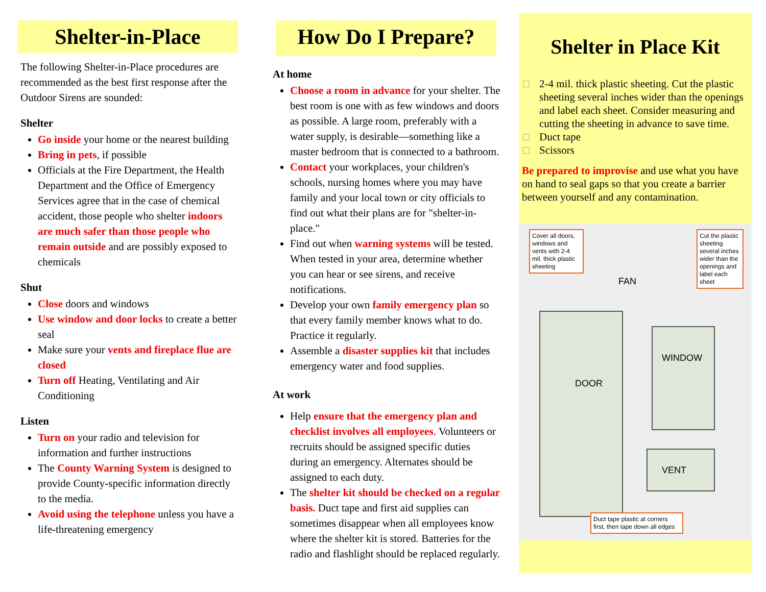Shelter-in-Place
The following Shelter-in-Place procedures are recommended as the best first response after the Outdoor Sirens are sounded:
Shelter
Go inside your home or the nearest building
Bring in pets, if possible
Officials at the Fire Department, the Health Department and the Office of Emergency Services agree that in the case of chemical accident, those people who shelter indoors are much safer than those people who remain outside and are possibly exposed to chemicals
Shut
Close doors and windows
Use window and door locks to create a better seal
Make sure your vents and fireplace flue are closed
Turn off Heating, Ventilating and Air Conditioning
Listen
Turn on your radio and television for information and further instructions
The County Warning System is designed to provide County-specific information directly to the media.
Avoid using the telephone unless you have a life-threatening emergency
How Do I Prepare?
At home
Choose a room in advance for your shelter. The best room is one with as few windows and doors as possible. A large room, preferably with a water supply, is desirable—something like a master bedroom that is connected to a bathroom.
Contact your workplaces, your children's schools, nursing homes where you may have family and your local town or city officials to find out what their plans are for "shelter-in-place."
Find out when warning systems will be tested. When tested in your area, determine whether you can hear or see sirens, and receive notifications.
Develop your own family emergency plan so that every family member knows what to do. Practice it regularly.
Assemble a disaster supplies kit that includes emergency water and food supplies.
At work
Help ensure that the emergency plan and checklist involves all employees. Volunteers or recruits should be assigned specific duties during an emergency. Alternates should be assigned to each duty.
The shelter kit should be checked on a regular basis. Duct tape and first aid supplies can sometimes disappear when all employees know where the shelter kit is stored. Batteries for the radio and flashlight should be replaced regularly.
Shelter in Place Kit
□ 2-4 mil. thick plastic sheeting. Cut the plastic sheeting several inches wider than the openings and label each sheet. Consider measuring and cutting the sheeting in advance to save time.
□ Duct tape
□ Scissors
Be prepared to improvise and use what you have on hand to seal gaps so that you create a barrier between yourself and any contamination.
Cover all doors, windows and vents with 2-4 mil. thick plastic sheeting
Cut the plastic sheeting several inches wider than the openings and label each sheet
FAN
DOOR
WINDOW
VENT
Duct tape plastic at corners first, then tape down all edges